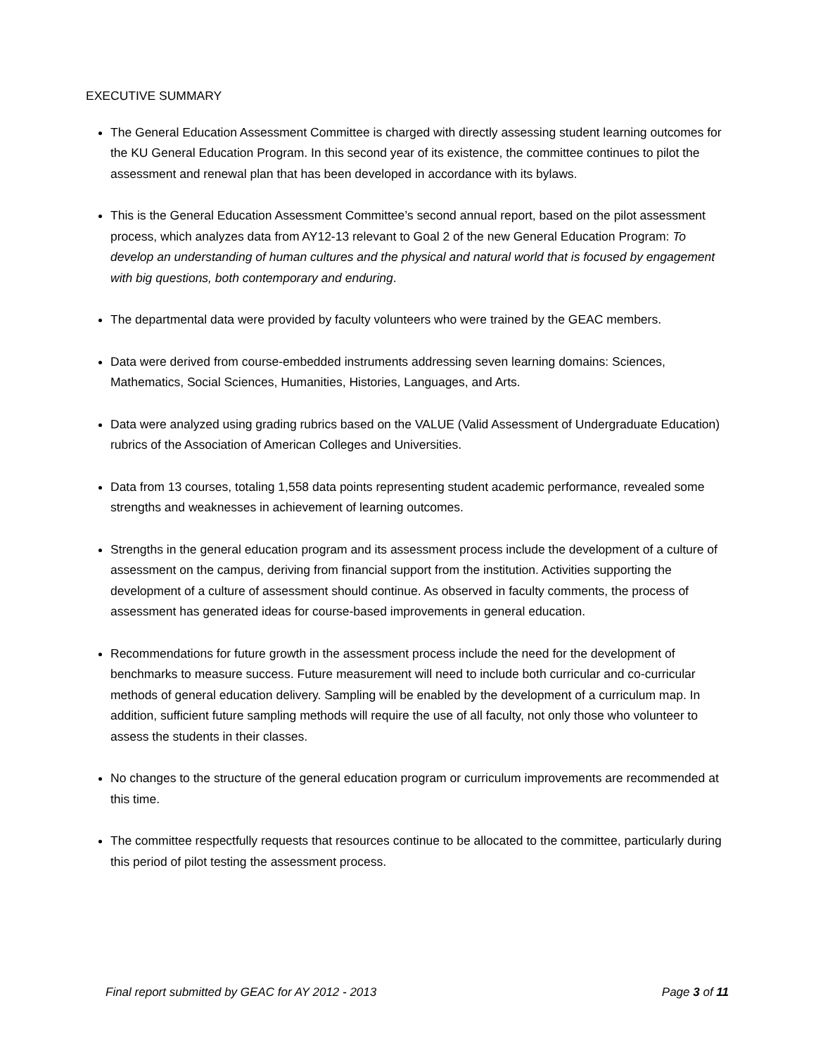EXECUTIVE SUMMARY
The General Education Assessment Committee is charged with directly assessing student learning outcomes for the KU General Education Program. In this second year of its existence, the committee continues to pilot the assessment and renewal plan that has been developed in accordance with its bylaws.
This is the General Education Assessment Committee’s second annual report, based on the pilot assessment process, which analyzes data from AY12-13 relevant to Goal 2 of the new General Education Program: To develop an understanding of human cultures and the physical and natural world that is focused by engagement with big questions, both contemporary and enduring.
The departmental data were provided by faculty volunteers who were trained by the GEAC members.
Data were derived from course-embedded instruments addressing seven learning domains: Sciences, Mathematics, Social Sciences, Humanities, Histories, Languages, and Arts.
Data were analyzed using grading rubrics based on the VALUE (Valid Assessment of Undergraduate Education) rubrics of the Association of American Colleges and Universities.
Data from 13 courses, totaling 1,558 data points representing student academic performance, revealed some strengths and weaknesses in achievement of learning outcomes.
Strengths in the general education program and its assessment process include the development of a culture of assessment on the campus, deriving from financial support from the institution. Activities supporting the development of a culture of assessment should continue. As observed in faculty comments, the process of assessment has generated ideas for course-based improvements in general education.
Recommendations for future growth in the assessment process include the need for the development of benchmarks to measure success. Future measurement will need to include both curricular and co-curricular methods of general education delivery. Sampling will be enabled by the development of a curriculum map. In addition, sufficient future sampling methods will require the use of all faculty, not only those who volunteer to assess the students in their classes.
No changes to the structure of the general education program or curriculum improvements are recommended at this time.
The committee respectfully requests that resources continue to be allocated to the committee, particularly during this period of pilot testing the assessment process.
Final report submitted by GEAC for AY 2012 - 2013 Page 3 of 11